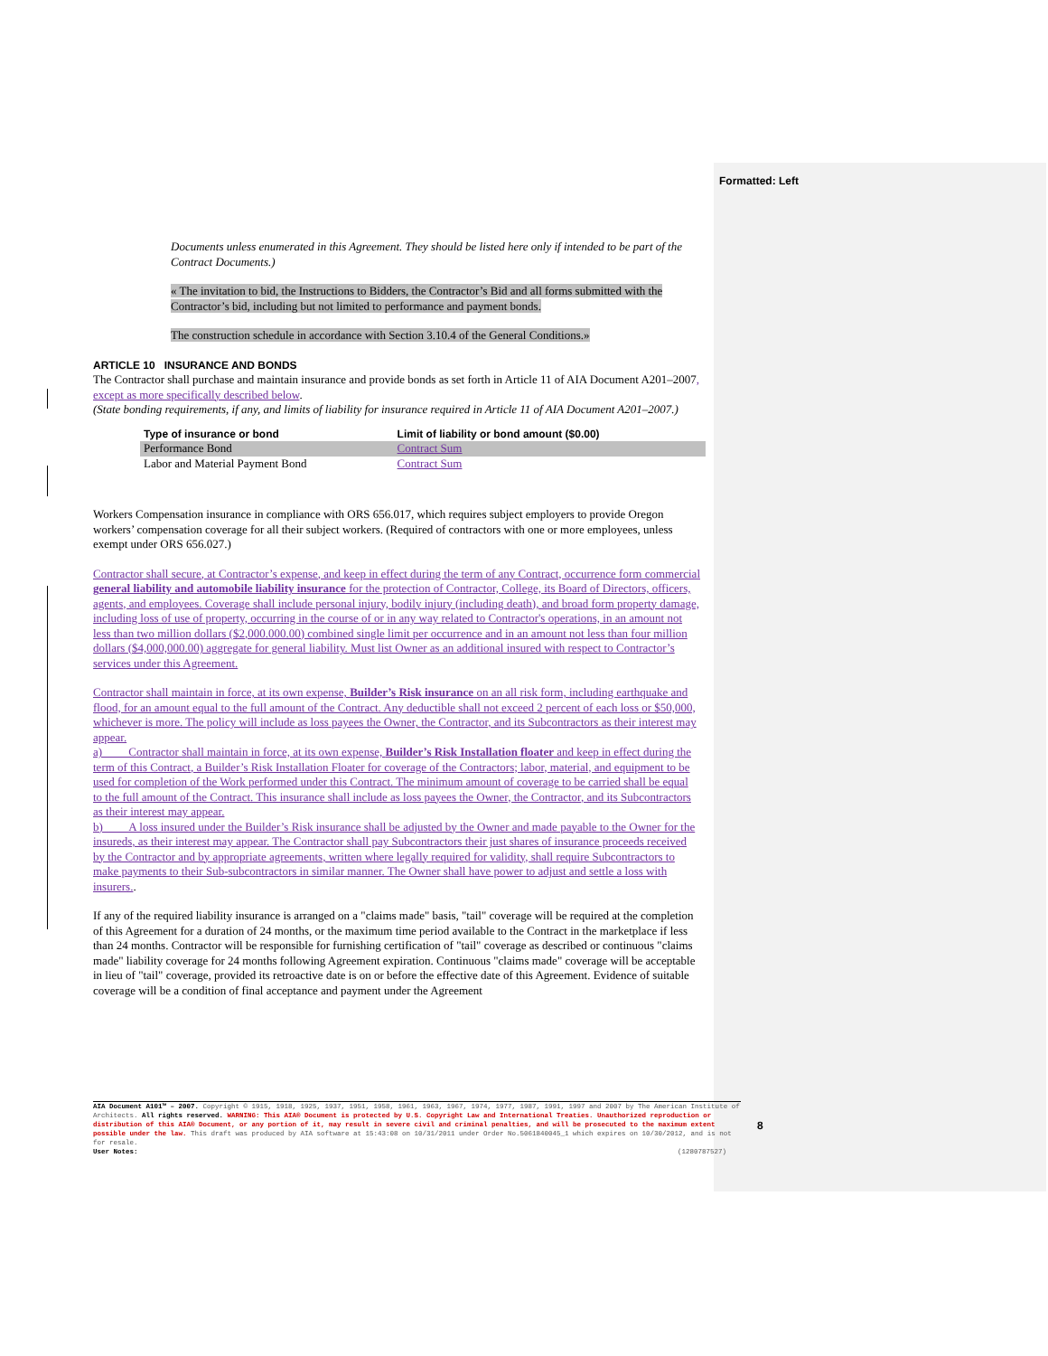Formatted: Left
Documents unless enumerated in this Agreement. They should be listed here only if intended to be part of the Contract Documents.)
« The invitation to bid, the Instructions to Bidders, the Contractor’s Bid and all forms submitted with the Contractor’s bid, including but not limited to performance and payment bonds.
The construction schedule in accordance with Section 3.10.4 of the General Conditions.»
ARTICLE 10 INSURANCE AND BONDS
The Contractor shall purchase and maintain insurance and provide bonds as set forth in Article 11 of AIA Document A201–2007, except as more specifically described below.
(State bonding requirements, if any, and limits of liability for insurance required in Article 11 of AIA Document A201–2007.)
| Type of insurance or bond | Limit of liability or bond amount ($0.00) |
| --- | --- |
| Performance Bond | Contract Sum |
| Labor and Material Payment Bond | Contract Sum |
Workers Compensation insurance in compliance with ORS 656.017, which requires subject employers to provide Oregon workers’ compensation coverage for all their subject workers. (Required of contractors with one or more employees, unless exempt under ORS 656.027.)
Contractor shall secure, at Contractor’s expense, and keep in effect during the term of any Contract, occurrence form commercial general liability and automobile liability insurance for the protection of Contractor, College, its Board of Directors, officers, agents, and employees. Coverage shall include personal injury, bodily injury (including death), and broad form property damage, including loss of use of property, occurring in the course of or in any way related to Contractor's operations, in an amount not less than two million dollars ($2,000.000.00) combined single limit per occurrence and in an amount not less than four million dollars ($4,000,000.00) aggregate for general liability. Must list Owner as an additional insured with respect to Contractor’s services under this Agreement.
Contractor shall maintain in force, at its own expense, Builder’s Risk insurance on an all risk form, including earthquake and flood, for an amount equal to the full amount of the Contract. Any deductible shall not exceed 2 percent of each loss or $50,000, whichever is more. The policy will include as loss payees the Owner, the Contractor, and its Subcontractors as their interest may appear.
a) Contractor shall maintain in force, at its own expense, Builder’s Risk Installation floater and keep in effect during the term of this Contract, a Builder’s Risk Installation Floater for coverage of the Contractors; labor, material, and equipment to be used for completion of the Work performed under this Contract. The minimum amount of coverage to be carried shall be equal to the full amount of the Contract. This insurance shall include as loss payees the Owner, the Contractor, and its Subcontractors as their interest may appear.
b) A loss insured under the Builder’s Risk insurance shall be adjusted by the Owner and made payable to the Owner for the insureds, as their interest may appear. The Contractor shall pay Subcontractors their just shares of insurance proceeds received by the Contractor and by appropriate agreements, written where legally required for validity, shall require Subcontractors to make payments to their Sub-subcontractors in similar manner. The Owner shall have power to adjust and settle a loss with insurers..
If any of the required liability insurance is arranged on a "claims made" basis, "tail" coverage will be required at the completion of this Agreement for a duration of 24 months, or the maximum time period available to the Contract in the marketplace if less than 24 months. Contractor will be responsible for furnishing certification of "tail" coverage as described or continuous "claims made" liability coverage for 24 months following Agreement expiration. Continuous "claims made" coverage will be acceptable in lieu of "tail" coverage, provided its retroactive date is on or before the effective date of this Agreement. Evidence of suitable coverage will be a condition of final acceptance and payment under the Agreement
AIA Document A101™ – 2007. Copyright © 1915, 1918, 1925, 1937, 1951, 1958, 1961, 1963, 1967, 1974, 1977, 1987, 1991, 1997 and 2007 by The American Institute of Architects. All rights reserved. WARNING: This AIA® Document is protected by U.S. Copyright Law and International Treaties. Unauthorized reproduction or distribution of this AIA® Document, or any portion of it, may result in severe civil and criminal penalties, and will be prosecuted to the maximum extent possible under the law. This draft was produced by AIA software at 15:43:08 on 10/31/2011 under Order No.5061840045_1 which expires on 10/30/2012, and is not for resale.
User Notes: (1280787527)
8